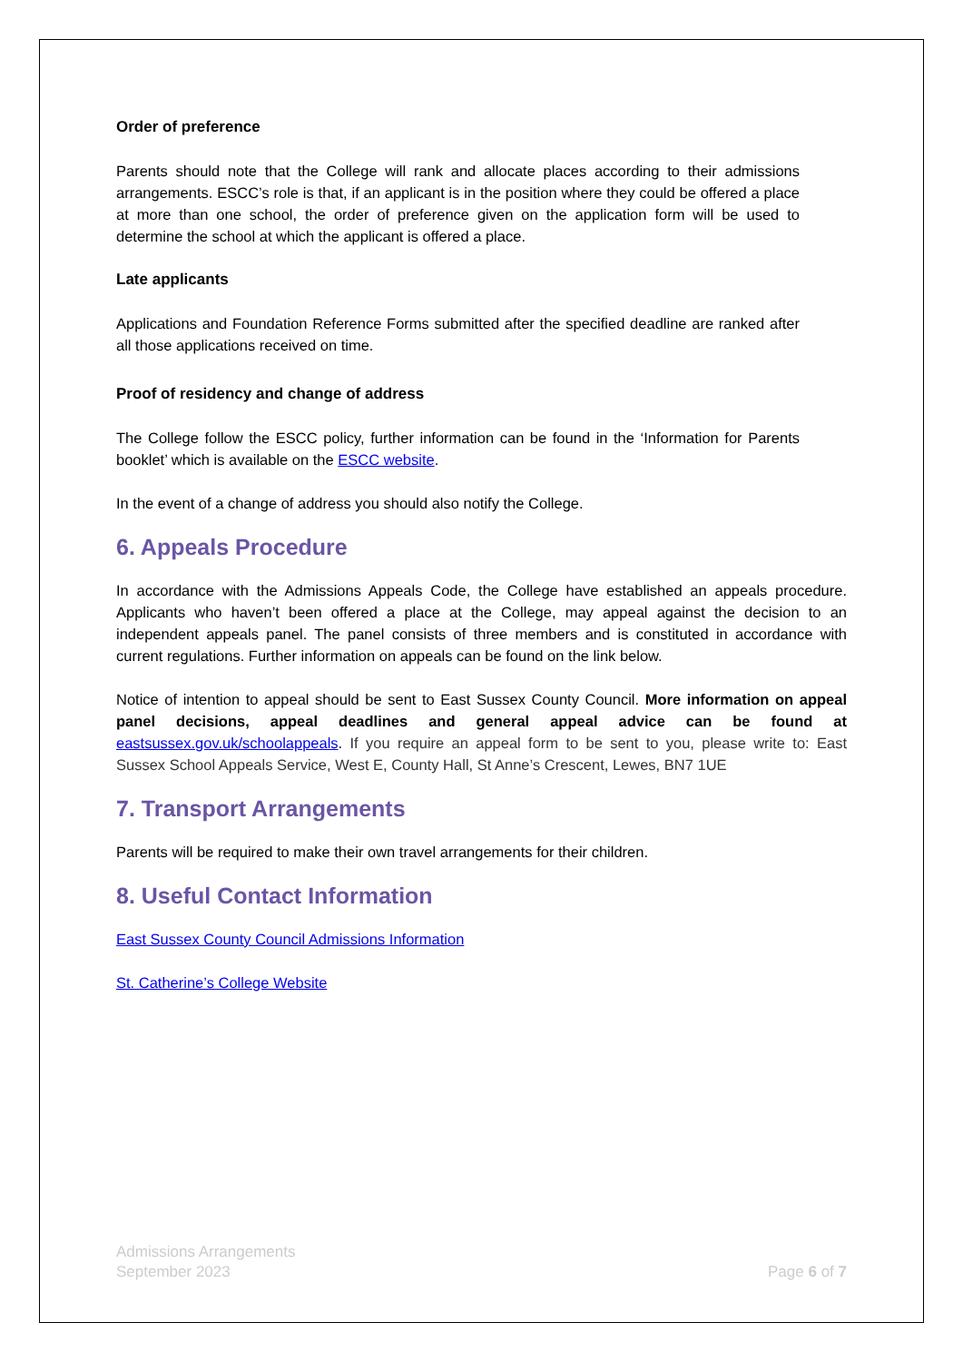Order of preference
Parents should note that the College will rank and allocate places according to their admissions arrangements. ESCC’s role is that, if an applicant is in the position where they could be offered a place at more than one school, the order of preference given on the application form will be used to determine the school at which the applicant is offered a place.
Late applicants
Applications and Foundation Reference Forms submitted after the specified deadline are ranked after all those applications received on time.
Proof of residency and change of address
The College follow the ESCC policy, further information can be found in the ‘Information for Parents booklet’ which is available on the ESCC website.
In the event of a change of address you should also notify the College.
6. Appeals Procedure
In accordance with the Admissions Appeals Code, the College have established an appeals procedure. Applicants who haven’t been offered a place at the College, may appeal against the decision to an independent appeals panel. The panel consists of three members and is constituted in accordance with current regulations. Further information on appeals can be found on the link below.
Notice of intention to appeal should be sent to East Sussex County Council. More information on appeal panel decisions, appeal deadlines and general appeal advice can be found at eastsussex.gov.uk/schoolappeals. If you require an appeal form to be sent to you, please write to: East Sussex School Appeals Service, West E, County Hall, St Anne’s Crescent, Lewes, BN7 1UE
7. Transport Arrangements
Parents will be required to make their own travel arrangements for their children.
8. Useful Contact Information
East Sussex County Council Admissions Information
St. Catherine’s College Website
Admissions Arrangements
September 2023
Page 6 of 7